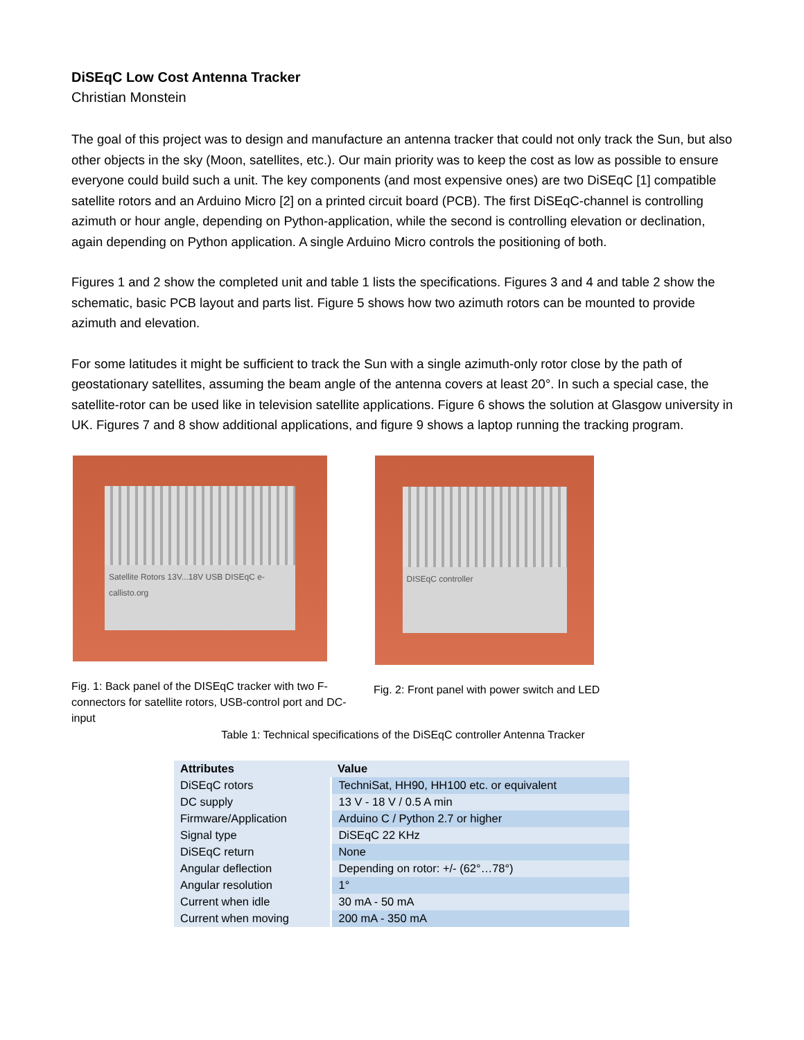DiSEqC Low Cost Antenna Tracker
Christian Monstein
The goal of this project was to design and manufacture an antenna tracker that could not only track the Sun, but also other objects in the sky (Moon, satellites, etc.). Our main priority was to keep the cost as low as possible to ensure everyone could build such a unit. The key components (and most expensive ones) are two DiSEqC [1] compatible satellite rotors and an Arduino Micro [2] on a printed circuit board (PCB). The first DiSEqC-channel is controlling azimuth or hour angle, depending on Python-application, while the second is controlling elevation or declination, again depending on Python application. A single Arduino Micro controls the positioning of both.
Figures 1 and 2 show the completed unit and table 1 lists the specifications. Figures 3 and 4 and table 2 show the schematic, basic PCB layout and parts list. Figure 5 shows how two azimuth rotors can be mounted to provide azimuth and elevation.
For some latitudes it might be sufficient to track the Sun with a single azimuth-only rotor close by the path of geostationary satellites, assuming the beam angle of the antenna covers at least 20°. In such a special case, the satellite-rotor can be used like in television satellite applications. Figure 6 shows the solution at Glasgow university in UK. Figures 7 and 8 show additional applications, and figure 9 shows a laptop running the tracking program.
Satellite Rotors 13V...18V USB DISEqC e-callisto.org
Fig. 1: Back panel of the DISEqC tracker with two F-connectors for satellite rotors, USB-control port and DC-input
DISEqC controller
Fig. 2: Front panel with power switch and LED
Table 1: Technical specifications of the DiSEqC controller Antenna Tracker
| Attributes | Value |
| --- | --- |
| DiSEqC rotors | TechniSat, HH90, HH100 etc. or equivalent |
| DC supply | 13 V - 18 V / 0.5 A min |
| Firmware/Application | Arduino C / Python 2.7 or higher |
| Signal type | DiSEqC 22 KHz |
| DiSEqC return | None |
| Angular deflection | Depending on rotor: +/- (62°…78°) |
| Angular resolution | 1° |
| Current when idle | 30 mA - 50 mA |
| Current when moving | 200 mA - 350 mA |